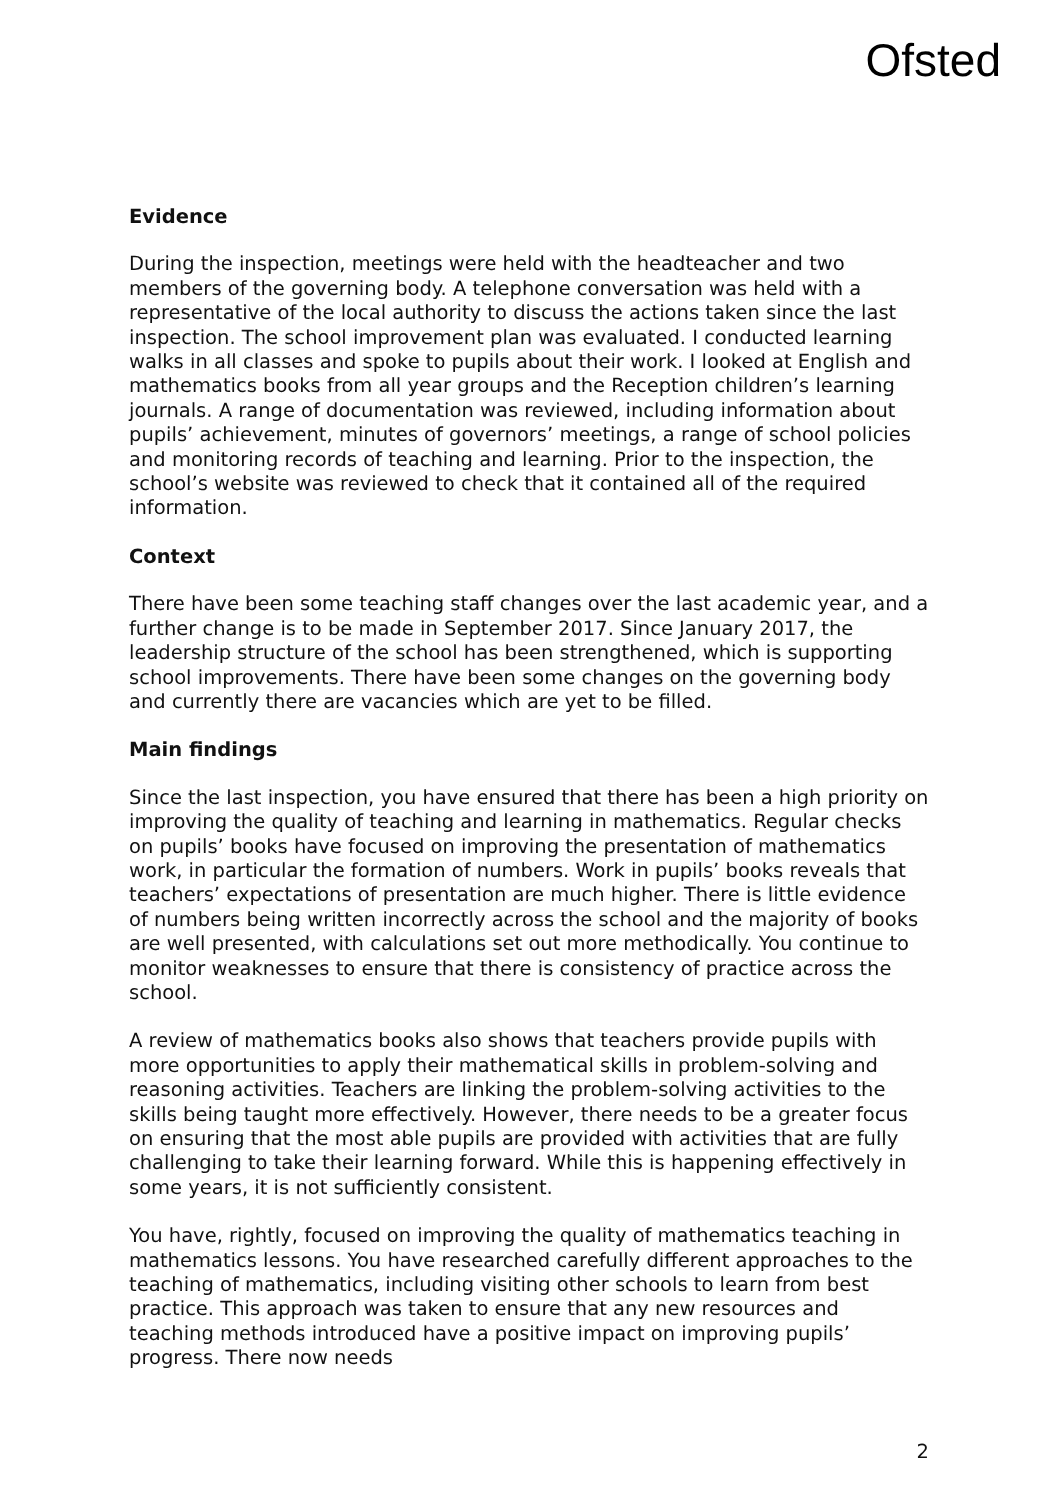Ofsted
Evidence
During the inspection, meetings were held with the headteacher and two members of the governing body. A telephone conversation was held with a representative of the local authority to discuss the actions taken since the last inspection. The school improvement plan was evaluated. I conducted learning walks in all classes and spoke to pupils about their work. I looked at English and mathematics books from all year groups and the Reception children’s learning journals. A range of documentation was reviewed, including information about pupils’ achievement, minutes of governors’ meetings, a range of school policies and monitoring records of teaching and learning. Prior to the inspection, the school’s website was reviewed to check that it contained all of the required information.
Context
There have been some teaching staff changes over the last academic year, and a further change is to be made in September 2017. Since January 2017, the leadership structure of the school has been strengthened, which is supporting school improvements. There have been some changes on the governing body and currently there are vacancies which are yet to be filled.
Main findings
Since the last inspection, you have ensured that there has been a high priority on improving the quality of teaching and learning in mathematics. Regular checks on pupils’ books have focused on improving the presentation of mathematics work, in particular the formation of numbers. Work in pupils’ books reveals that teachers’ expectations of presentation are much higher. There is little evidence of numbers being written incorrectly across the school and the majority of books are well presented, with calculations set out more methodically. You continue to monitor weaknesses to ensure that there is consistency of practice across the school.
A review of mathematics books also shows that teachers provide pupils with more opportunities to apply their mathematical skills in problem-solving and reasoning activities. Teachers are linking the problem-solving activities to the skills being taught more effectively. However, there needs to be a greater focus on ensuring that the most able pupils are provided with activities that are fully challenging to take their learning forward. While this is happening effectively in some years, it is not sufficiently consistent.
You have, rightly, focused on improving the quality of mathematics teaching in mathematics lessons. You have researched carefully different approaches to the teaching of mathematics, including visiting other schools to learn from best practice. This approach was taken to ensure that any new resources and teaching methods introduced have a positive impact on improving pupils’ progress. There now needs
2